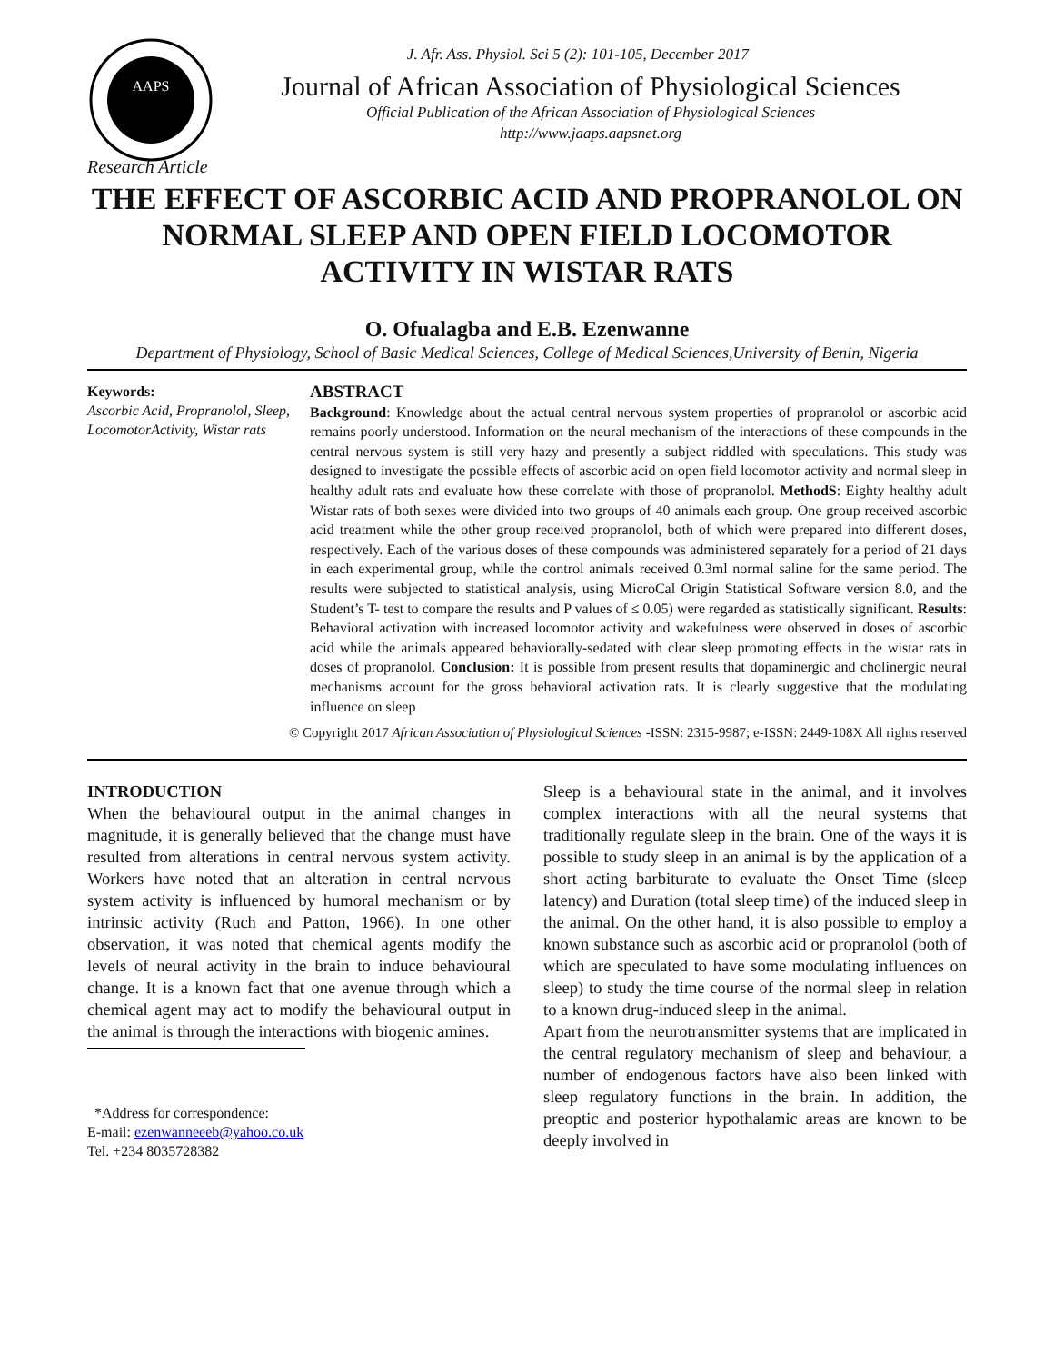AAPS
J. Afr. Ass. Physiol. Sci 5 (2): 101-105, December 2017
Journal of African Association of Physiological Sciences
Official Publication of the African Association of Physiological Sciences
http://www.jaaps.aapsnet.org
Research Article
THE EFFECT OF ASCORBIC ACID AND PROPRANOLOL ON NORMAL SLEEP AND OPEN FIELD LOCOMOTOR ACTIVITY IN WISTAR RATS
O. Ofualagba and E.B. Ezenwanne
Department of Physiology, School of Basic Medical Sciences, College of Medical Sciences,University of Benin, Nigeria
Keywords:
Ascorbic Acid, Propranolol, Sleep, LocomotorActivity, Wistar rats
ABSTRACT
Background: Knowledge about the actual central nervous system properties of propranolol or ascorbic acid remains poorly understood. Information on the neural mechanism of the interactions of these compounds in the central nervous system is still very hazy and presently a subject riddled with speculations. This study was designed to investigate the possible effects of ascorbic acid on open field locomotor activity and normal sleep in healthy adult rats and evaluate how these correlate with those of propranolol. MethodS: Eighty healthy adult Wistar rats of both sexes were divided into two groups of 40 animals each group. One group received ascorbic acid treatment while the other group received propranolol, both of which were prepared into different doses, respectively. Each of the various doses of these compounds was administered separately for a period of 21 days in each experimental group, while the control animals received 0.3ml normal saline for the same period. The results were subjected to statistical analysis, using MicroCal Origin Statistical Software version 8.0, and the Student’s T- test to compare the results and P values of ≤ 0.05) were regarded as statistically significant. Results: Behavioral activation with increased locomotor activity and wakefulness were observed in doses of ascorbic acid while the animals appeared behaviorally-sedated with clear sleep promoting effects in the wistar rats in doses of propranolol. Conclusion: It is possible from present results that dopaminergic and cholinergic neural mechanisms account for the gross behavioral activation rats. It is clearly suggestive that the modulating influence on sleep
© Copyright 2017 African Association of Physiological Sciences -ISSN: 2315-9987; e-ISSN: 2449-108X All rights reserved
INTRODUCTION
When the behavioural output in the animal changes in magnitude, it is generally believed that the change must have resulted from alterations in central nervous system activity. Workers have noted that an alteration in central nervous system activity is influenced by humoral mechanism or by intrinsic activity (Ruch and Patton, 1966). In one other observation, it was noted that chemical agents modify the levels of neural activity in the brain to induce behavioural change. It is a known fact that one avenue through which a chemical agent may act to modify the behavioural output in the animal is through the interactions with biogenic amines.
*Address for correspondence:
E-mail: ezenwanneeeb@yahoo.co.uk
Tel. +234 8035728382
Sleep is a behavioural state in the animal, and it involves complex interactions with all the neural systems that traditionally regulate sleep in the brain. One of the ways it is possible to study sleep in an animal is by the application of a short acting barbiturate to evaluate the Onset Time (sleep latency) and Duration (total sleep time) of the induced sleep in the animal. On the other hand, it is also possible to employ a known substance such as ascorbic acid or propranolol (both of which are speculated to have some modulating influences on sleep) to study the time course of the normal sleep in relation to a known drug-induced sleep in the animal.
Apart from the neurotransmitter systems that are implicated in the central regulatory mechanism of sleep and behaviour, a number of endogenous factors have also been linked with sleep regulatory functions in the brain. In addition, the preoptic and posterior hypothalamic areas are known to be deeply involved in